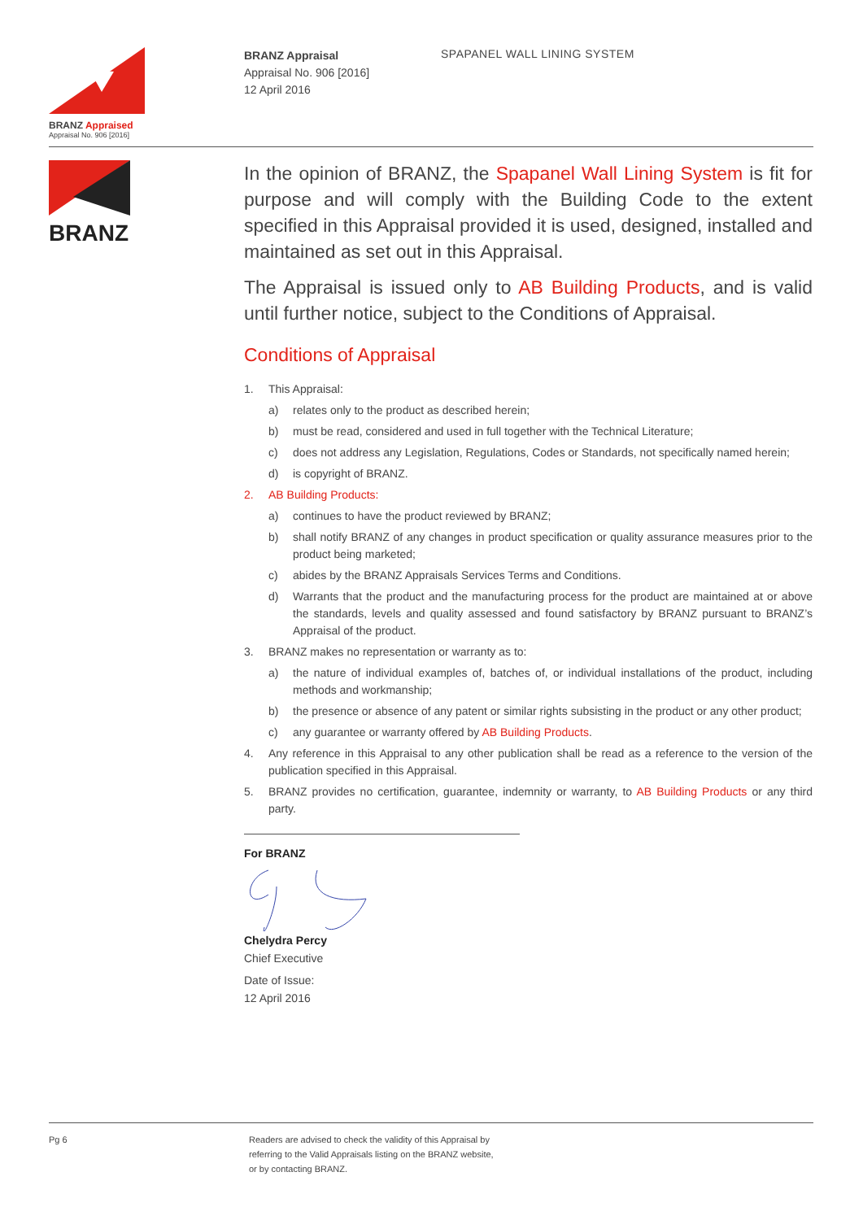BRANZ Appraised
Appraisal No. 906 [2016]
BRANZ Appraisal
Appraisal No. 906 [2016]
12 April 2016
SPAPANEL WALL LINING SYSTEM
BRANZ
In the opinion of BRANZ, the Spapanel Wall Lining System is fit for purpose and will comply with the Building Code to the extent specified in this Appraisal provided it is used, designed, installed and maintained as set out in this Appraisal.
The Appraisal is issued only to AB Building Products, and is valid until further notice, subject to the Conditions of Appraisal.
Conditions of Appraisal
1. This Appraisal:
a) relates only to the product as described herein;
b) must be read, considered and used in full together with the Technical Literature;
c) does not address any Legislation, Regulations, Codes or Standards, not specifically named herein;
d) is copyright of BRANZ.
2. AB Building Products:
a) continues to have the product reviewed by BRANZ;
b) shall notify BRANZ of any changes in product specification or quality assurance measures prior to the product being marketed;
c) abides by the BRANZ Appraisals Services Terms and Conditions.
d) Warrants that the product and the manufacturing process for the product are maintained at or above the standards, levels and quality assessed and found satisfactory by BRANZ pursuant to BRANZ’s Appraisal of the product.
3. BRANZ makes no representation or warranty as to:
a) the nature of individual examples of, batches of, or individual installations of the product, including methods and workmanship;
b) the presence or absence of any patent or similar rights subsisting in the product or any other product;
c) any guarantee or warranty offered by AB Building Products.
4. Any reference in this Appraisal to any other publication shall be read as a reference to the version of the publication specified in this Appraisal.
5. BRANZ provides no certification, guarantee, indemnity or warranty, to AB Building Products or any third party.
For BRANZ Chelydra Percy
Chief Executive
Date of Issue:
12 April 2016
Pg 6 Readers are advised to check the validity of this Appraisal by
referring to the Valid Appraisals listing on the BRANZ website,
or by contacting BRANZ.